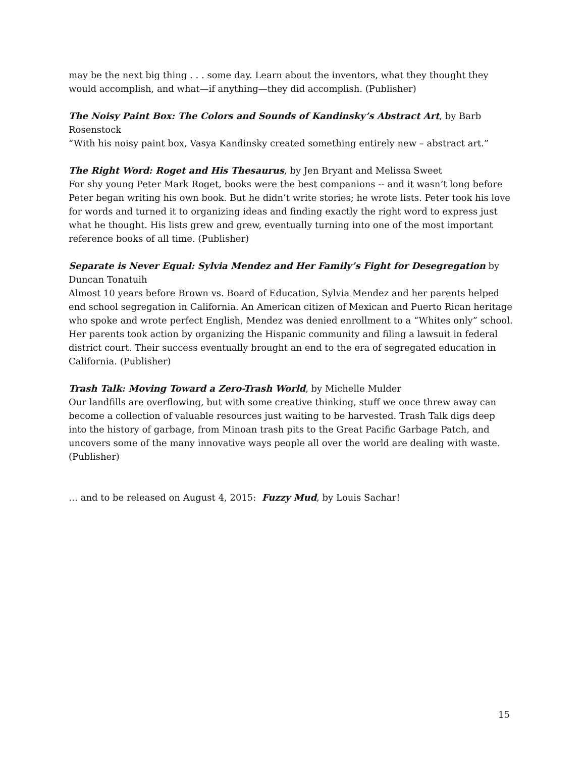may be the next big thing . . . some day. Learn about the inventors, what they thought they would accomplish, and what—if anything—they did accomplish. (Publisher)
The Noisy Paint Box: The Colors and Sounds of Kandinsky’s Abstract Art, by Barb Rosenstock
“With his noisy paint box, Vasya Kandinsky created something entirely new – abstract art.”
The Right Word: Roget and His Thesaurus, by Jen Bryant and Melissa Sweet
For shy young Peter Mark Roget, books were the best companions -- and it wasn’t long before Peter began writing his own book. But he didn’t write stories; he wrote lists. Peter took his love for words and turned it to organizing ideas and finding exactly the right word to express just what he thought. His lists grew and grew, eventually turning into one of the most important reference books of all time. (Publisher)
Separate is Never Equal: Sylvia Mendez and Her Family’s Fight for Desegregation by Duncan Tonatuih
Almost 10 years before Brown vs. Board of Education, Sylvia Mendez and her parents helped end school segregation in California. An American citizen of Mexican and Puerto Rican heritage who spoke and wrote perfect English, Mendez was denied enrollment to a “Whites only” school. Her parents took action by organizing the Hispanic community and filing a lawsuit in federal district court. Their success eventually brought an end to the era of segregated education in California. (Publisher)
Trash Talk: Moving Toward a Zero-Trash World, by Michelle Mulder
Our landfills are overflowing, but with some creative thinking, stuff we once threw away can become a collection of valuable resources just waiting to be harvested. Trash Talk digs deep into the history of garbage, from Minoan trash pits to the Great Pacific Garbage Patch, and uncovers some of the many innovative ways people all over the world are dealing with waste. (Publisher)
… and to be released on August 4, 2015: Fuzzy Mud, by Louis Sachar!
15